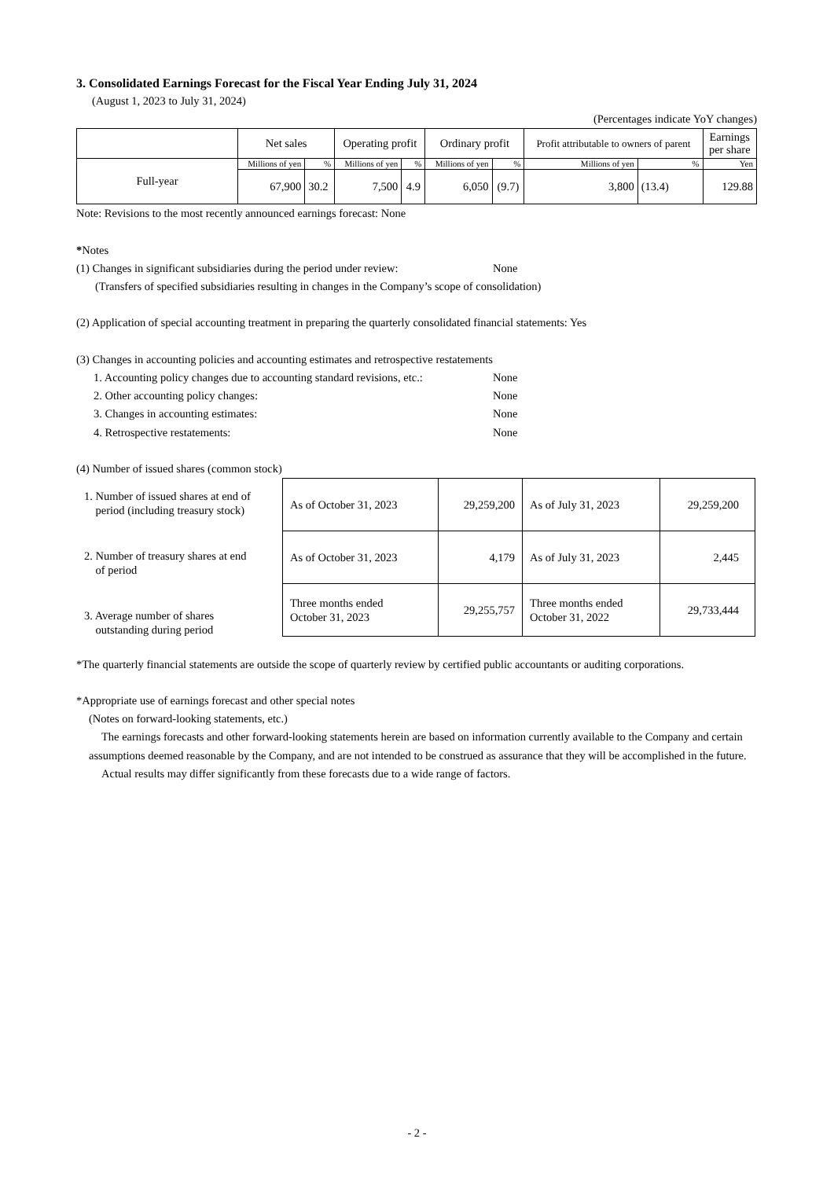3. Consolidated Earnings Forecast for the Fiscal Year Ending July 31, 2024
(August 1, 2023 to July 31, 2024)
(Percentages indicate YoY changes)
| | Net sales | | Operating profit | | Ordinary profit | | Profit attributable to owners of parent | | Earnings per share |
| --- | --- | --- | --- | --- | --- | --- | --- | --- | --- |
| Full-year | Millions of yen | % | Millions of yen | % | Millions of yen | % | Millions of yen | % | Yen |
| | 67,900 | 30.2 | 7,500 | 4.9 | 6,050 | (9.7) | 3,800 | (13.4) | 129.88 |
Note: Revisions to the most recently announced earnings forecast: None
*Notes
(1) Changes in significant subsidiaries during the period under review: None
(Transfers of specified subsidiaries resulting in changes in the Company’s scope of consolidation)
(2) Application of special accounting treatment in preparing the quarterly consolidated financial statements: Yes
(3) Changes in accounting policies and accounting estimates and retrospective restatements
1. Accounting policy changes due to accounting standard revisions, etc.: None
2. Other accounting policy changes: None
3. Changes in accounting estimates: None
4. Retrospective restatements: None
(4) Number of issued shares (common stock)
1. Number of issued shares at end of
period (including treasury stock)
2. Number of treasury shares at end
of period
3. Average number of shares
outstanding during period
| As of October 31, 2023 | 29,259,200 | As of July 31, 2023 | 29,259,200 |
| As of October 31, 2023 | 4,179 | As of July 31, 2023 | 2,445 |
| Three months ended October 31, 2023 | 29,255,757 | Three months ended October 31, 2022 | 29,733,444 |
*The quarterly financial statements are outside the scope of quarterly review by certified public accountants or auditing corporations.
*Appropriate use of earnings forecast and other special notes
(Notes on forward-looking statements, etc.)
The earnings forecasts and other forward-looking statements herein are based on information currently available to the Company and certain assumptions deemed reasonable by the Company, and are not intended to be construed as assurance that they will be accomplished in the future.
Actual results may differ significantly from these forecasts due to a wide range of factors.
- 2 -